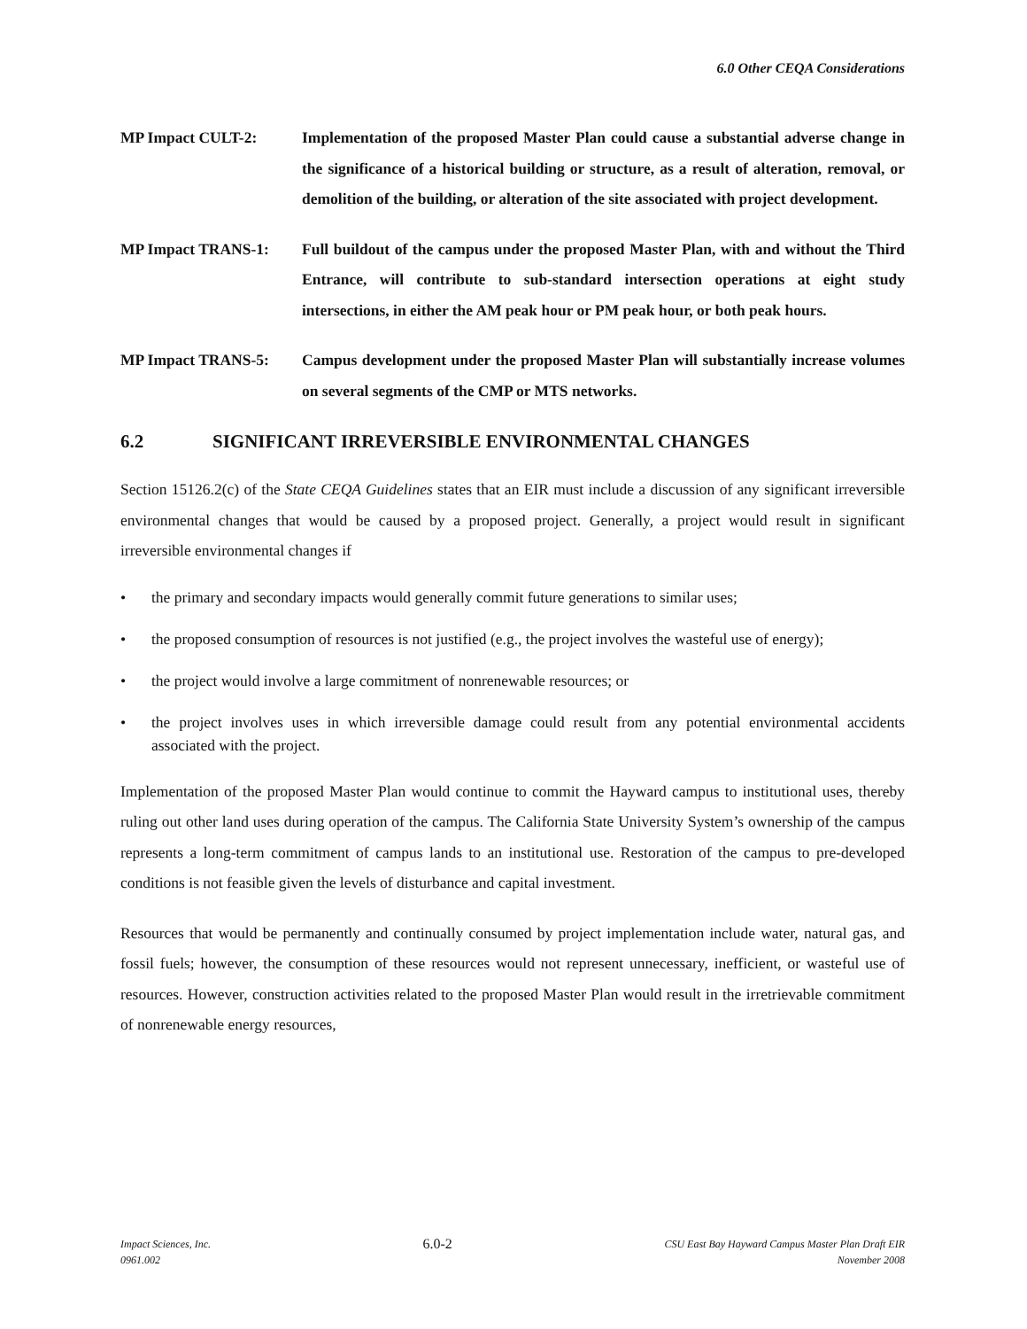6.0 Other CEQA Considerations
MP Impact CULT-2: Implementation of the proposed Master Plan could cause a substantial adverse change in the significance of a historical building or structure, as a result of alteration, removal, or demolition of the building, or alteration of the site associated with project development.
MP Impact TRANS-1: Full buildout of the campus under the proposed Master Plan, with and without the Third Entrance, will contribute to sub-standard intersection operations at eight study intersections, in either the AM peak hour or PM peak hour, or both peak hours.
MP Impact TRANS-5: Campus development under the proposed Master Plan will substantially increase volumes on several segments of the CMP or MTS networks.
6.2 SIGNIFICANT IRREVERSIBLE ENVIRONMENTAL CHANGES
Section 15126.2(c) of the State CEQA Guidelines states that an EIR must include a discussion of any significant irreversible environmental changes that would be caused by a proposed project. Generally, a project would result in significant irreversible environmental changes if
• the primary and secondary impacts would generally commit future generations to similar uses;
• the proposed consumption of resources is not justified (e.g., the project involves the wasteful use of energy);
• the project would involve a large commitment of nonrenewable resources; or
• the project involves uses in which irreversible damage could result from any potential environmental accidents associated with the project.
Implementation of the proposed Master Plan would continue to commit the Hayward campus to institutional uses, thereby ruling out other land uses during operation of the campus. The California State University System’s ownership of the campus represents a long-term commitment of campus lands to an institutional use. Restoration of the campus to pre-developed conditions is not feasible given the levels of disturbance and capital investment.
Resources that would be permanently and continually consumed by project implementation include water, natural gas, and fossil fuels; however, the consumption of these resources would not represent unnecessary, inefficient, or wasteful use of resources. However, construction activities related to the proposed Master Plan would result in the irretrievable commitment of nonrenewable energy resources,
Impact Sciences, Inc.
0961.002
6.0-2
CSU East Bay Hayward Campus Master Plan Draft EIR
November 2008